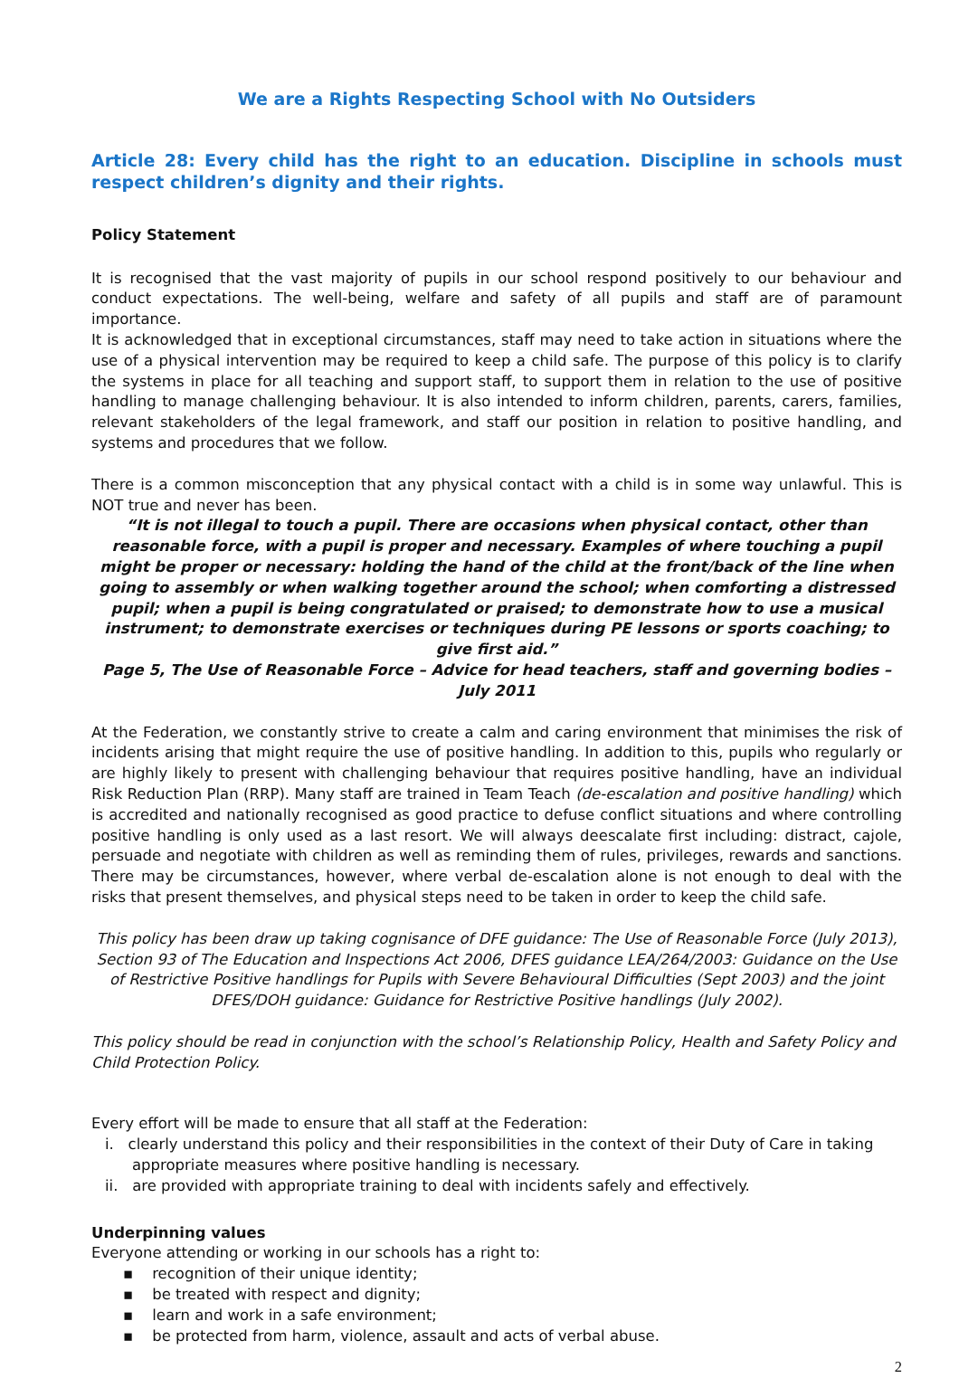We are a Rights Respecting School with No Outsiders
Article 28: Every child has the right to an education. Discipline in schools must respect children’s dignity and their rights.
Policy Statement
It is recognised that the vast majority of pupils in our school respond positively to our behaviour and conduct expectations. The well-being, welfare and safety of all pupils and staff are of paramount importance.
It is acknowledged that in exceptional circumstances, staff may need to take action in situations where the use of a physical intervention may be required to keep a child safe. The purpose of this policy is to clarify the systems in place for all teaching and support staff, to support them in relation to the use of positive handling to manage challenging behaviour. It is also intended to inform children, parents, carers, families, relevant stakeholders of the legal framework, and staff our position in relation to positive handling, and systems and procedures that we follow.
There is a common misconception that any physical contact with a child is in some way unlawful. This is NOT true and never has been.
“It is not illegal to touch a pupil. There are occasions when physical contact, other than reasonable force, with a pupil is proper and necessary. Examples of where touching a pupil might be proper or necessary: holding the hand of the child at the front/back of the line when going to assembly or when walking together around the school; when comforting a distressed pupil; when a pupil is being congratulated or praised; to demonstrate how to use a musical instrument; to demonstrate exercises or techniques during PE lessons or sports coaching; to give first aid.”
Page 5, The Use of Reasonable Force – Advice for head teachers, staff and governing bodies – July 2011
At the Federation, we constantly strive to create a calm and caring environment that minimises the risk of incidents arising that might require the use of positive handling. In addition to this, pupils who regularly or are highly likely to present with challenging behaviour that requires positive handling, have an individual Risk Reduction Plan (RRP). Many staff are trained in Team Teach (de-escalation and positive handling) which is accredited and nationally recognised as good practice to defuse conflict situations and where controlling positive handling is only used as a last resort. We will always deescalate first including: distract, cajole, persuade and negotiate with children as well as reminding them of rules, privileges, rewards and sanctions. There may be circumstances, however, where verbal de-escalation alone is not enough to deal with the risks that present themselves, and physical steps need to be taken in order to keep the child safe.
This policy has been draw up taking cognisance of DFE guidance: The Use of Reasonable Force (July 2013), Section 93 of The Education and Inspections Act 2006, DFES guidance LEA/264/2003: Guidance on the Use of Restrictive Positive handlings for Pupils with Severe Behavioural Difficulties (Sept 2003) and the joint DFES/DOH guidance: Guidance for Restrictive Positive handlings (July 2002).
This policy should be read in conjunction with the school’s Relationship Policy, Health and Safety Policy and Child Protection Policy.
Every effort will be made to ensure that all staff at the Federation:
i. clearly understand this policy and their responsibilities in the context of their Duty of Care in taking appropriate measures where positive handling is necessary.
ii. are provided with appropriate training to deal with incidents safely and effectively.
Underpinning values
Everyone attending or working in our schools has a right to:
▪ recognition of their unique identity;
▪ be treated with respect and dignity;
▪ learn and work in a safe environment;
▪ be protected from harm, violence, assault and acts of verbal abuse.
2